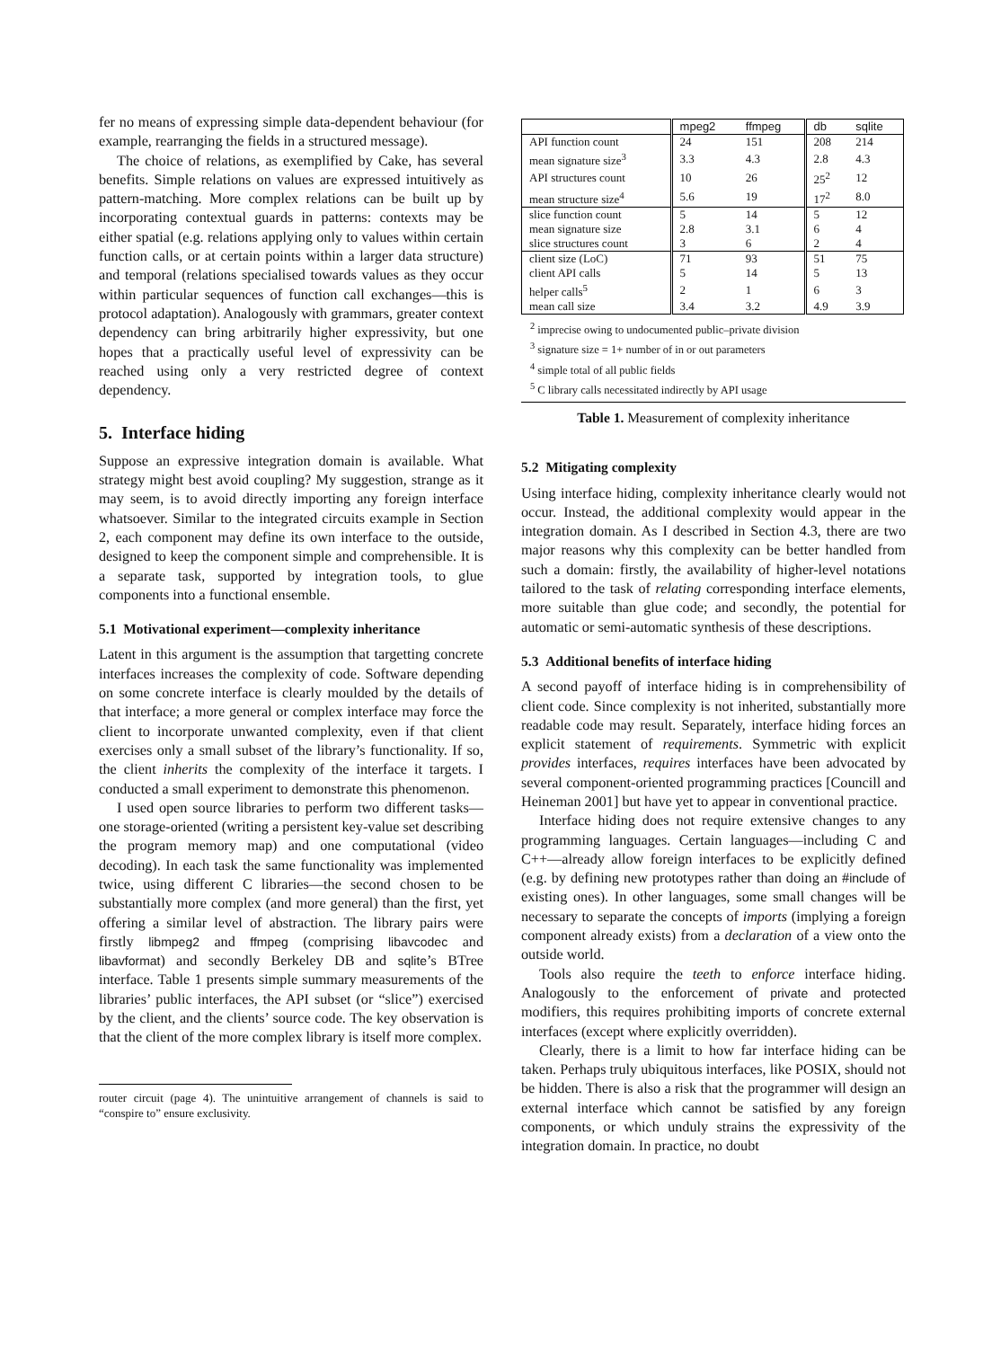fer no means of expressing simple data-dependent behaviour (for example, rearranging the fields in a structured message).
The choice of relations, as exemplified by Cake, has several benefits. Simple relations on values are expressed intuitively as pattern-matching. More complex relations can be built up by incorporating contextual guards in patterns: contexts may be either spatial (e.g. relations applying only to values within certain function calls, or at certain points within a larger data structure) and temporal (relations specialised towards values as they occur within particular sequences of function call exchanges—this is protocol adaptation). Analogously with grammars, greater context dependency can bring arbitrarily higher expressivity, but one hopes that a practically useful level of expressivity can be reached using only a very restricted degree of context dependency.
5. Interface hiding
Suppose an expressive integration domain is available. What strategy might best avoid coupling? My suggestion, strange as it may seem, is to avoid directly importing any foreign interface whatsoever. Similar to the integrated circuits example in Section 2, each component may define its own interface to the outside, designed to keep the component simple and comprehensible. It is a separate task, supported by integration tools, to glue components into a functional ensemble.
5.1 Motivational experiment—complexity inheritance
Latent in this argument is the assumption that targetting concrete interfaces increases the complexity of code. Software depending on some concrete interface is clearly moulded by the details of that interface; a more general or complex interface may force the client to incorporate unwanted complexity, even if that client exercises only a small subset of the library’s functionality. If so, the client inherits the complexity of the interface it targets. I conducted a small experiment to demonstrate this phenomenon.
I used open source libraries to perform two different tasks—one storage-oriented (writing a persistent key-value set describing the program memory map) and one computational (video decoding). In each task the same functionality was implemented twice, using different C libraries—the second chosen to be substantially more complex (and more general) than the first, yet offering a similar level of abstraction. The library pairs were firstly libmpeg2 and ffmpeg (comprising libavcodec and libavformat) and secondly Berkeley DB and sqlite’s BTree interface. Table 1 presents simple summary measurements of the libraries’ public interfaces, the API subset (or “slice”) exercised by the client, and the clients’ source code. The key observation is that the client of the more complex library is itself more complex.
router circuit (page 4). The unintuitive arrangement of channels is said to “conspire to” ensure exclusivity.
| | mpeg2 | ffmpeg | db | sqlite |
| --- | --- | --- | --- | --- |
| API function count | 24 | 151 | 208 | 214 |
| mean signature size<sup>3</sup> | 3.3 | 4.3 | 2.8 | 4.3 |
| API structures count | 10 | 26 | 25<sup>2</sup> | 12 |
| mean structure size<sup>4</sup> | 5.6 | 19 | 17<sup>2</sup> | 8.0 |
| slice function count | 5 | 14 | 5 | 12 |
| mean signature size | 2.8 | 3.1 | 6 | 4 |
| slice structures count | 3 | 6 | 2 | 4 |
| client size (LoC) | 71 | 93 | 51 | 75 |
| client API calls | 5 | 14 | 5 | 13 |
| helper calls<sup>5</sup> | 2 | 1 | 6 | 3 |
| mean call size | 3.4 | 3.2 | 4.9 | 3.9 |
<sup>2</sup> imprecise owing to undocumented public–private division
<sup>3</sup> signature size = 1+ number of in or out parameters
<sup>4</sup> simple total of all public fields
<sup>5</sup> C library calls necessitated indirectly by API usage
Table 1. Measurement of complexity inheritance
5.2 Mitigating complexity
Using interface hiding, complexity inheritance clearly would not occur. Instead, the additional complexity would appear in the integration domain. As I described in Section 4.3, there are two major reasons why this complexity can be better handled from such a domain: firstly, the availability of higher-level notations tailored to the task of relating corresponding interface elements, more suitable than glue code; and secondly, the potential for automatic or semi-automatic synthesis of these descriptions.
5.3 Additional benefits of interface hiding
A second payoff of interface hiding is in comprehensibility of client code. Since complexity is not inherited, substantially more readable code may result. Separately, interface hiding forces an explicit statement of requirements. Symmetric with explicit provides interfaces, requires interfaces have been advocated by several component-oriented programming practices [Councill and Heineman 2001] but have yet to appear in conventional practice.
Interface hiding does not require extensive changes to any programming languages. Certain languages—including C and C++—already allow foreign interfaces to be explicitly defined (e.g. by defining new prototypes rather than doing an #include of existing ones). In other languages, some small changes will be necessary to separate the concepts of imports (implying a foreign component already exists) from a declaration of a view onto the outside world.
Tools also require the teeth to enforce interface hiding. Analogously to the enforcement of private and protected modifiers, this requires prohibiting imports of concrete external interfaces (except where explicitly overridden).
Clearly, there is a limit to how far interface hiding can be taken. Perhaps truly ubiquitous interfaces, like POSIX, should not be hidden. There is also a risk that the programmer will design an external interface which cannot be satisfied by any foreign components, or which unduly strains the expressivity of the integration domain. In practice, no doubt